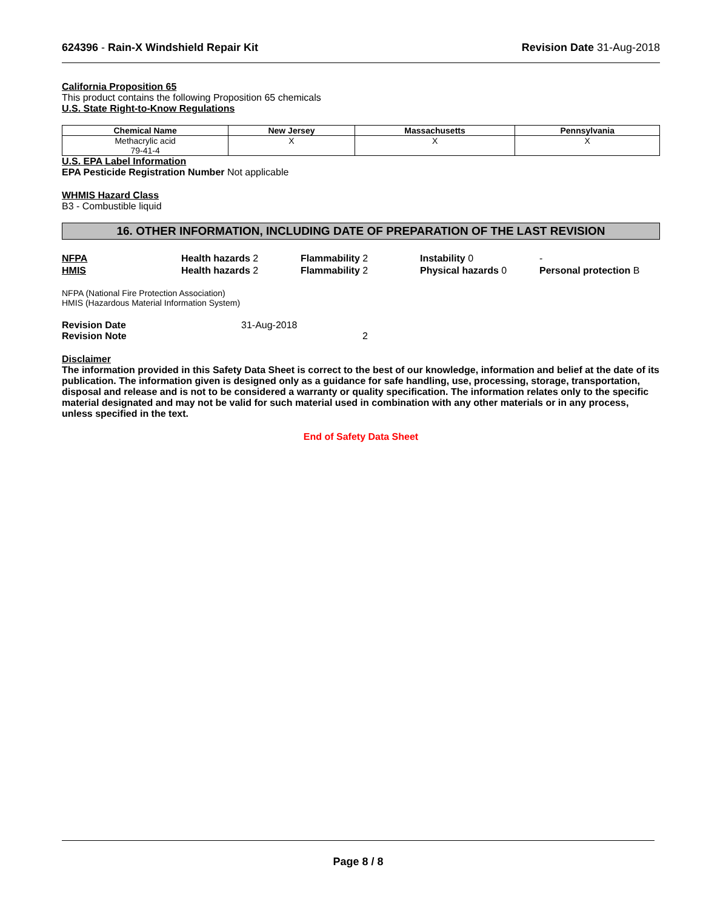624396 - Rain-X Windshield Repair Kit Revision Date 31-Aug-2018
California Proposition 65
This product contains the following Proposition 65 chemicals
U.S. State Right-to-Know Regulations
| Chemical Name | New Jersey | Massachusetts | Pennsylvania |
| --- | --- | --- | --- |
| Methacrylic acid 79-41-4 | X | X | X |
U.S. EPA Label Information
EPA Pesticide Registration Number Not applicable
WHMIS Hazard Class
B3 - Combustible liquid
16. OTHER INFORMATION, INCLUDING DATE OF PREPARATION OF THE LAST REVISION
NFPA
Health hazards 2
Flammability 2
Instability 0
-
HMIS
Health hazards 2
Flammability 2
Physical hazards 0
Personal protection B
NFPA (National Fire Protection Association)
HMIS (Hazardous Material Information System)
Revision Date
31-Aug-2018
Revision Note
2
Disclaimer
The information provided in this Safety Data Sheet is correct to the best of our knowledge, information and belief at the date of its publication. The information given is designed only as a guidance for safe handling, use, processing, storage, transportation, disposal and release and is not to be considered a warranty or quality specification. The information relates only to the specific material designated and may not be valid for such material used in combination with any other materials or in any process, unless specified in the text.
End of Safety Data Sheet
Page 8 / 8